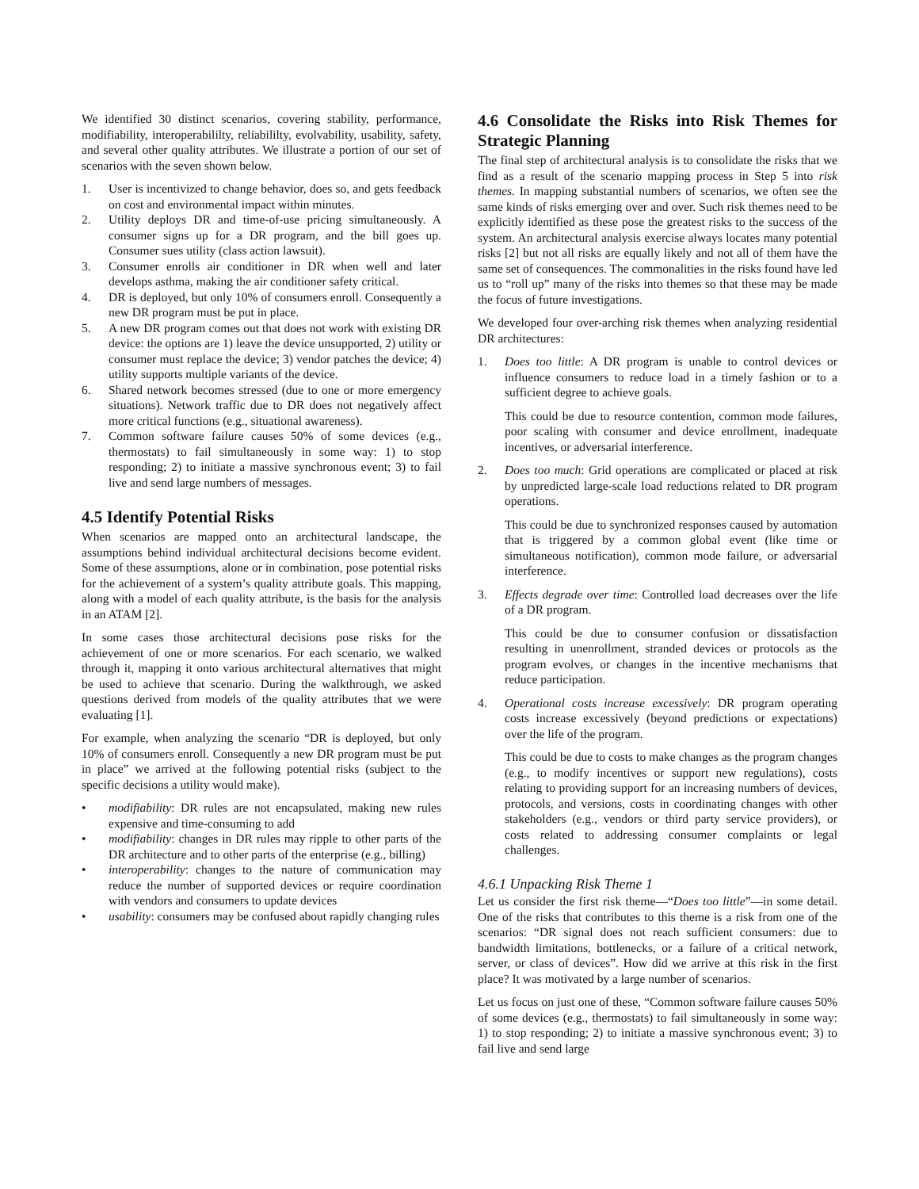We identified 30 distinct scenarios, covering stability, performance, modifiability, interoperabililty, reliabililty, evolvability, usability, safety, and several other quality attributes. We illustrate a portion of our set of scenarios with the seven shown below.
1. User is incentivized to change behavior, does so, and gets feedback on cost and environmental impact within minutes.
2. Utility deploys DR and time-of-use pricing simultaneously. A consumer signs up for a DR program, and the bill goes up. Consumer sues utility (class action lawsuit).
3. Consumer enrolls air conditioner in DR when well and later develops asthma, making the air conditioner safety critical.
4. DR is deployed, but only 10% of consumers enroll. Consequently a new DR program must be put in place.
5. A new DR program comes out that does not work with existing DR device: the options are 1) leave the device unsupported, 2) utility or consumer must replace the device; 3) vendor patches the device; 4) utility supports multiple variants of the device.
6. Shared network becomes stressed (due to one or more emergency situations). Network traffic due to DR does not negatively affect more critical functions (e.g., situational awareness).
7. Common software failure causes 50% of some devices (e.g., thermostats) to fail simultaneously in some way: 1) to stop responding; 2) to initiate a massive synchronous event; 3) to fail live and send large numbers of messages.
4.5 Identify Potential Risks
When scenarios are mapped onto an architectural landscape, the assumptions behind individual architectural decisions become evident. Some of these assumptions, alone or in combination, pose potential risks for the achievement of a system’s quality attribute goals. This mapping, along with a model of each quality attribute, is the basis for the analysis in an ATAM [2].
In some cases those architectural decisions pose risks for the achievement of one or more scenarios. For each scenario, we walked through it, mapping it onto various architectural alternatives that might be used to achieve that scenario. During the walkthrough, we asked questions derived from models of the quality attributes that we were evaluating [1].
For example, when analyzing the scenario “DR is deployed, but only 10% of consumers enroll. Consequently a new DR program must be put in place” we arrived at the following potential risks (subject to the specific decisions a utility would make).
• modifiability: DR rules are not encapsulated, making new rules expensive and time-consuming to add
• modifiability: changes in DR rules may ripple to other parts of the DR architecture and to other parts of the enterprise (e.g., billing)
• interoperability: changes to the nature of communication may reduce the number of supported devices or require coordination with vendors and consumers to update devices
• usability: consumers may be confused about rapidly changing rules
4.6 Consolidate the Risks into Risk Themes for Strategic Planning
The final step of architectural analysis is to consolidate the risks that we find as a result of the scenario mapping process in Step 5 into risk themes. In mapping substantial numbers of scenarios, we often see the same kinds of risks emerging over and over. Such risk themes need to be explicitly identified as these pose the greatest risks to the success of the system. An architectural analysis exercise always locates many potential risks [2] but not all risks are equally likely and not all of them have the same set of consequences. The commonalities in the risks found have led us to “roll up” many of the risks into themes so that these may be made the focus of future investigations.
We developed four over-arching risk themes when analyzing residential DR architectures:
1. Does too little: A DR program is unable to control devices or influence consumers to reduce load in a timely fashion or to a sufficient degree to achieve goals.
This could be due to resource contention, common mode failures, poor scaling with consumer and device enrollment, inadequate incentives, or adversarial interference.
2. Does too much: Grid operations are complicated or placed at risk by unpredicted large-scale load reductions related to DR program operations.
This could be due to synchronized responses caused by automation that is triggered by a common global event (like time or simultaneous notification), common mode failure, or adversarial interference.
3. Effects degrade over time: Controlled load decreases over the life of a DR program.
This could be due to consumer confusion or dissatisfaction resulting in unenrollment, stranded devices or protocols as the program evolves, or changes in the incentive mechanisms that reduce participation.
4. Operational costs increase excessively: DR program operating costs increase excessively (beyond predictions or expectations) over the life of the program.
This could be due to costs to make changes as the program changes (e.g., to modify incentives or support new regulations), costs relating to providing support for an increasing numbers of devices, protocols, and versions, costs in coordinating changes with other stakeholders (e.g., vendors or third party service providers), or costs related to addressing consumer complaints or legal challenges.
4.6.1 Unpacking Risk Theme 1
Let us consider the first risk theme—“Does too little”—in some detail. One of the risks that contributes to this theme is a risk from one of the scenarios: “DR signal does not reach sufficient consumers: due to bandwidth limitations, bottlenecks, or a failure of a critical network, server, or class of devices”. How did we arrive at this risk in the first place? It was motivated by a large number of scenarios.
Let us focus on just one of these, “Common software failure causes 50% of some devices (e.g., thermostats) to fail simultaneously in some way: 1) to stop responding; 2) to initiate a massive synchronous event; 3) to fail live and send large